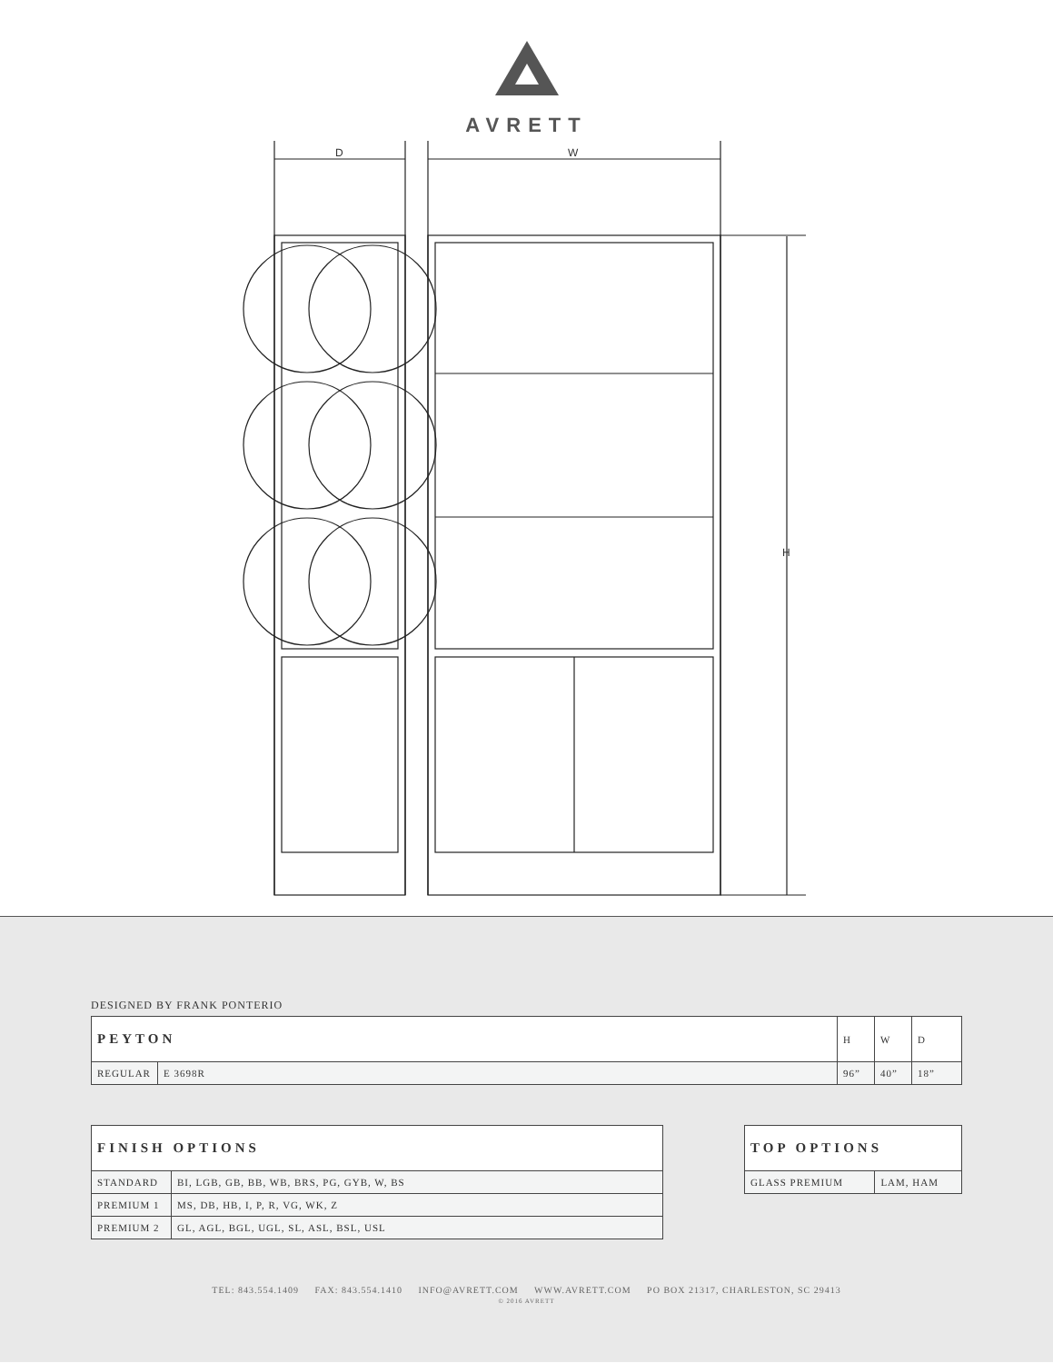AVRETT
D W
H
DESIGNED BY FRANK PONTERIO
| PEYTON | | H | W | D |
| --- | --- | --- | --- | --- |
| REGULAR | E 3698R | 96” | 40” | 18” |
| FINISH OPTIONS | |
| --- | --- |
| STANDARD | BI, LGB, GB, BB, WB, BRS, PG, GYB, W, BS |
| PREMIUM 1 | MS, DB, HB, I, P, R, VG, WK, Z |
| PREMIUM 2 | GL, AGL, BGL, UGL, SL, ASL, BSL, USL |
| TOP OPTIONS | |
| --- | --- |
| GLASS PREMIUM | LAM, HAM |
TEL: 843.554.1409 FAX: 843.554.1410 INFO@AVRETT.COM WWW.AVRETT.COM PO BOX 21317, CHARLESTON, SC 29413
© 2016 AVRETT